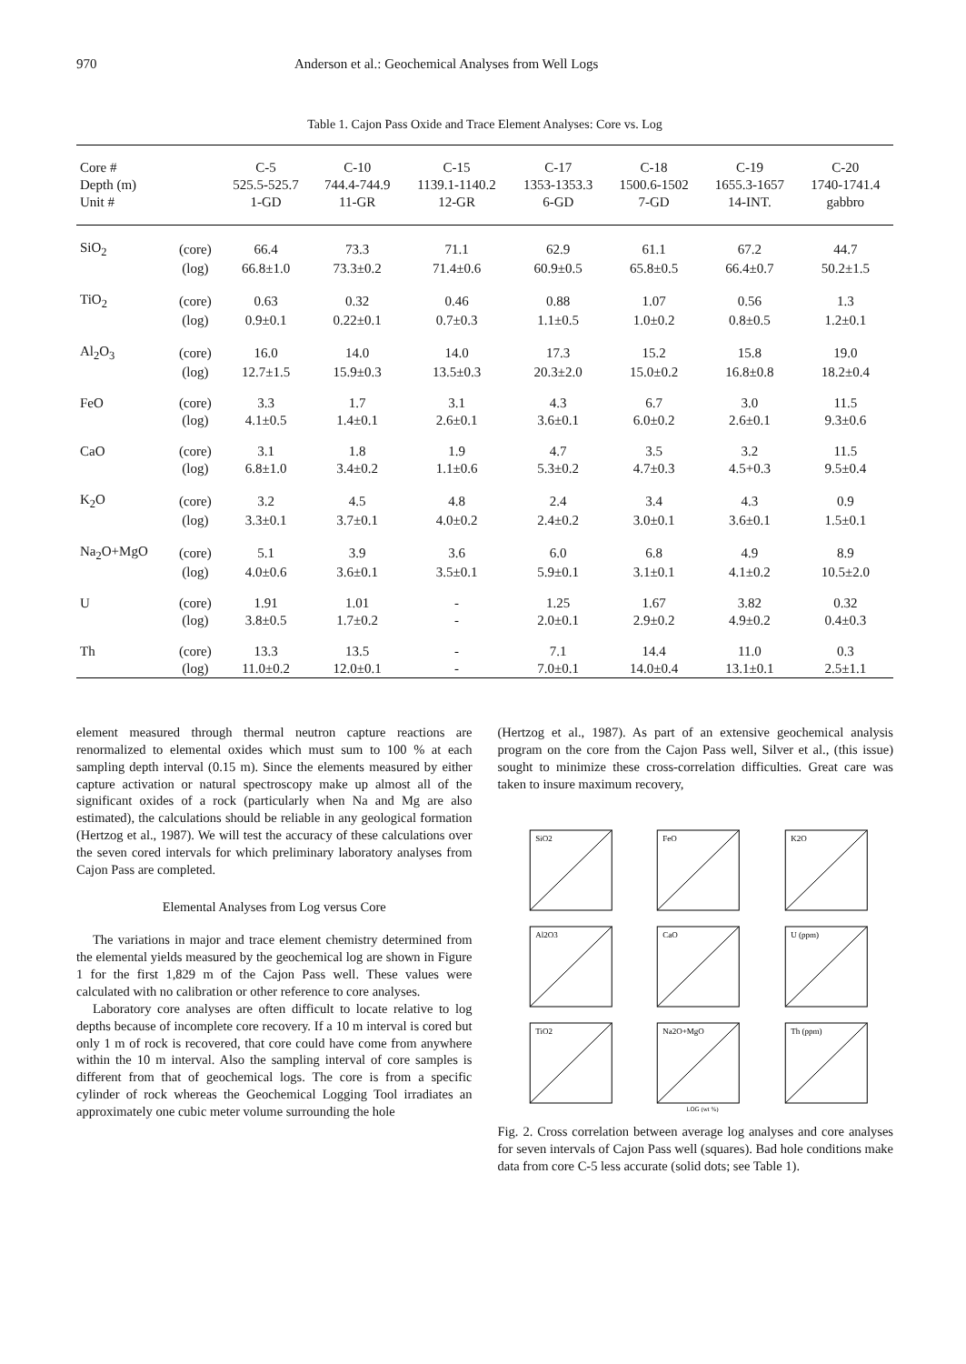970 Anderson et al.: Geochemical Analyses from Well Logs
Table 1. Cajon Pass Oxide and Trace Element Analyses: Core vs. Log
| Core # | | C-5 | C-10 | C-15 | C-17 | C-18 | C-19 | C-20 |
| --- | --- | --- | --- | --- | --- | --- | --- | --- |
| Depth (m) | | 525.5-525.7 | 744.4-744.9 | 1139.1-1140.2 | 1353-1353.3 | 1500.6-1502 | 1655.3-1657 | 1740-1741.4 |
| Unit # | | 1-GD | 11-GR | 12-GR | 6-GD | 7-GD | 14-INT. | gabbro |
| SiO<sub>2</sub> | (core) | 66.4 | 73.3 | 71.1 | 62.9 | 61.1 | 67.2 | 44.7 |
| | (log) | 66.8±1.0 | 73.3±0.2 | 71.4±0.6 | 60.9±0.5 | 65.8±0.5 | 66.4±0.7 | 50.2±1.5 |
| TiO<sub>2</sub> | (core) | 0.63 | 0.32 | 0.46 | 0.88 | 1.07 | 0.56 | 1.3 |
| | (log) | 0.9±0.1 | 0.22±0.1 | 0.7±0.3 | 1.1±0.5 | 1.0±0.2 | 0.8±0.5 | 1.2±0.1 |
| Al<sub>2</sub>O<sub>3</sub> | (core) | 16.0 | 14.0 | 14.0 | 17.3 | 15.2 | 15.8 | 19.0 |
| | (log) | 12.7±1.5 | 15.9±0.3 | 13.5±0.3 | 20.3±2.0 | 15.0±0.2 | 16.8±0.8 | 18.2±0.4 |
| FeO | (core) | 3.3 | 1.7 | 3.1 | 4.3 | 6.7 | 3.0 | 11.5 |
| | (log) | 4.1±0.5 | 1.4±0.1 | 2.6±0.1 | 3.6±0.1 | 6.0±0.2 | 2.6±0.1 | 9.3±0.6 |
| CaO | (core) | 3.1 | 1.8 | 1.9 | 4.7 | 3.5 | 3.2 | 11.5 |
| | (log) | 6.8±1.0 | 3.4±0.2 | 1.1±0.6 | 5.3±0.2 | 4.7±0.3 | 4.5+0.3 | 9.5±0.4 |
| K<sub>2</sub>O | (core) | 3.2 | 4.5 | 4.8 | 2.4 | 3.4 | 4.3 | 0.9 |
| | (log) | 3.3±0.1 | 3.7±0.1 | 4.0±0.2 | 2.4±0.2 | 3.0±0.1 | 3.6±0.1 | 1.5±0.1 |
| Na<sub>2</sub>O+MgO | (core) | 5.1 | 3.9 | 3.6 | 6.0 | 6.8 | 4.9 | 8.9 |
| | (log) | 4.0±0.6 | 3.6±0.1 | 3.5±0.1 | 5.9±0.1 | 3.1±0.1 | 4.1±0.2 | 10.5±2.0 |
| U | (core) | 1.91 | 1.01 | - | 1.25 | 1.67 | 3.82 | 0.32 |
| | (log) | 3.8±0.5 | 1.7±0.2 | - | 2.0±0.1 | 2.9±0.2 | 4.9±0.2 | 0.4±0.3 |
| Th | (core) | 13.3 | 13.5 | - | 7.1 | 14.4 | 11.0 | 0.3 |
| | (log) | 11.0±0.2 | 12.0±0.1 | - | 7.0±0.1 | 14.0±0.4 | 13.1±0.1 | 2.5±1.1 |
element measured through thermal neutron capture reactions are renormalized to elemental oxides which must sum to 100 % at each sampling depth interval (0.15 m). Since the elements measured by either capture activation or natural spectroscopy make up almost all of the significant oxides of a rock (particularly when Na and Mg are also estimated), the calculations should be reliable in any geological formation (Hertzog et al., 1987). We will test the accuracy of these calculations over the seven cored intervals for which preliminary laboratory analyses from Cajon Pass are completed.
Elemental Analyses from Log versus Core
The variations in major and trace element chemistry determined from the elemental yields measured by the geochemical log are shown in Figure 1 for the first 1,829 m of the Cajon Pass well. These values were calculated with no calibration or other reference to core analyses.
Laboratory core analyses are often difficult to locate relative to log depths because of incomplete core recovery. If a 10 m interval is cored but only 1 m of rock is recovered, that core could have come from anywhere within the 10 m interval. Also the sampling interval of core samples is different from that of geochemical logs. The core is from a specific cylinder of rock whereas the Geochemical Logging Tool irradiates an approximately one cubic meter volume surrounding the hole
(Hertzog et al., 1987). As part of an extensive geochemical analysis program on the core from the Cajon Pass well, Silver et al., (this issue) sought to minimize these cross-correlation difficulties. Great care was taken to insure maximum recovery,
SiO2
FeO
K2O
Al2O3
CaO
U (ppm)
TiO2
Na2O+MgO
LOG (wt %)
Th (ppm)
Fig. 2. Cross correlation between average log analyses and core analyses for seven intervals of Cajon Pass well (squares). Bad hole conditions make data from core C-5 less accurate (solid dots; see Table 1).